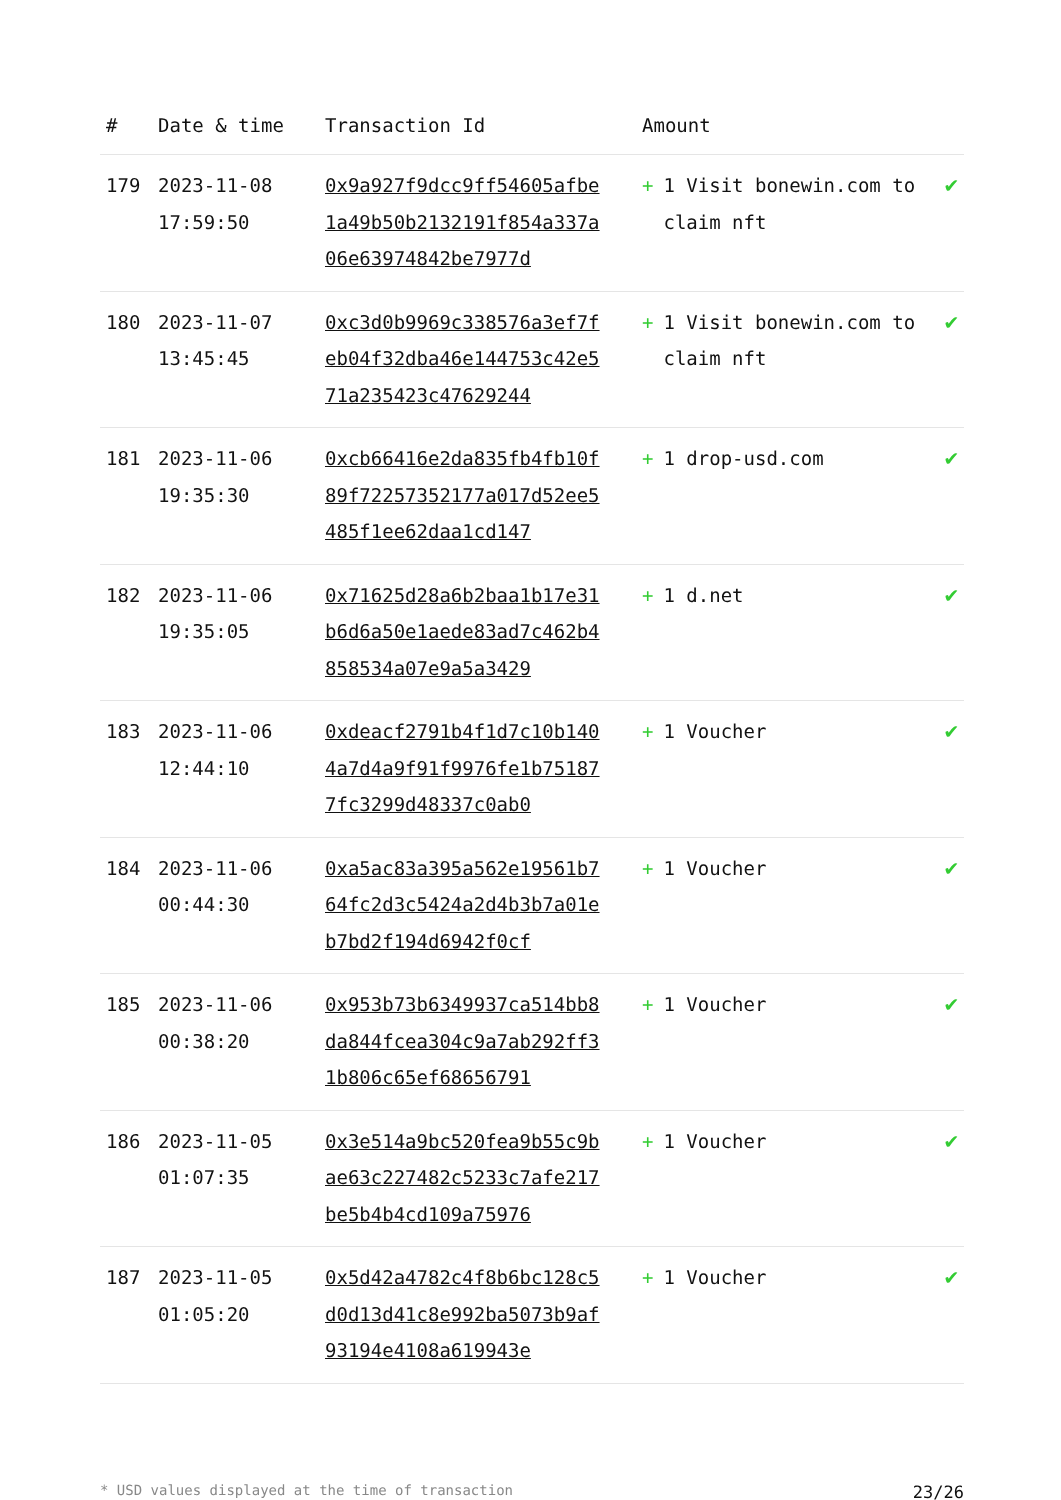| # | Date & time | Transaction Id | Amount | |
| --- | --- | --- | --- | --- |
| 179 | 2023-11-08 17:59:50 | 0x9a927f9dcc9ff54605afbe1a49b50b2132191f854a337a06e63974842be7977d | + 1 Visit bonewin.com to claim nft | ✔ |
| 180 | 2023-11-07 13:45:45 | 0xc3d0b9969c338576a3ef7feb04f32dba46e144753c42e571a235423c47629244 | + 1 Visit bonewin.com to claim nft | ✔ |
| 181 | 2023-11-06 19:35:30 | 0xcb66416e2da835fb4fb10f89f72257352177a017d52ee5485f1ee62daa1cd147 | + 1 drop-usd.com | ✔ |
| 182 | 2023-11-06 19:35:05 | 0x71625d28a6b2baa1b17e31b6d6a50e1aede83ad7c462b4858534a07e9a5a3429 | + 1 d.net | ✔ |
| 183 | 2023-11-06 12:44:10 | 0xdeacf2791b4f1d7c10b1404a7d4a9f91f9976fe1b751877fc3299d48337c0ab0 | + 1 Voucher | ✔ |
| 184 | 2023-11-06 00:44:30 | 0xa5ac83a395a562e19561b764fc2d3c5424a2d4b3b7a01eb7bd2f194d6942f0cf | + 1 Voucher | ✔ |
| 185 | 2023-11-06 00:38:20 | 0x953b73b6349937ca514bb8da844fcea304c9a7ab292ff31b806c65ef68656791 | + 1 Voucher | ✔ |
| 186 | 2023-11-05 01:07:35 | 0x3e514a9bc520fea9b55c9bae63c227482c5233c7afe217be5b4b4cd109a75976 | + 1 Voucher | ✔ |
| 187 | 2023-11-05 01:05:20 | 0x5d42a4782c4f8b6bc128c5d0d13d41c8e992ba5073b9af93194e4108a619943e | + 1 Voucher | ✔ |
* USD values displayed at the time of transaction 23/26